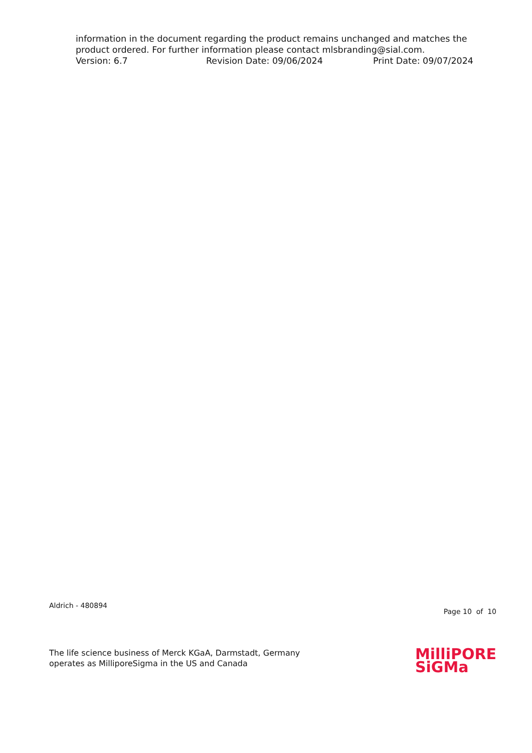information in the document regarding the product remains unchanged and matches the product ordered. For further information please contact mlsbranding@sial.com.
Version: 6.7 Revision Date: 09/06/2024 Print Date: 09/07/2024
Aldrich - 480894
Page 10 of 10
The life science business of Merck KGaA, Darmstadt, Germany
operates as MilliporeSigma in the US and Canada
MilliPORE
SiGMa